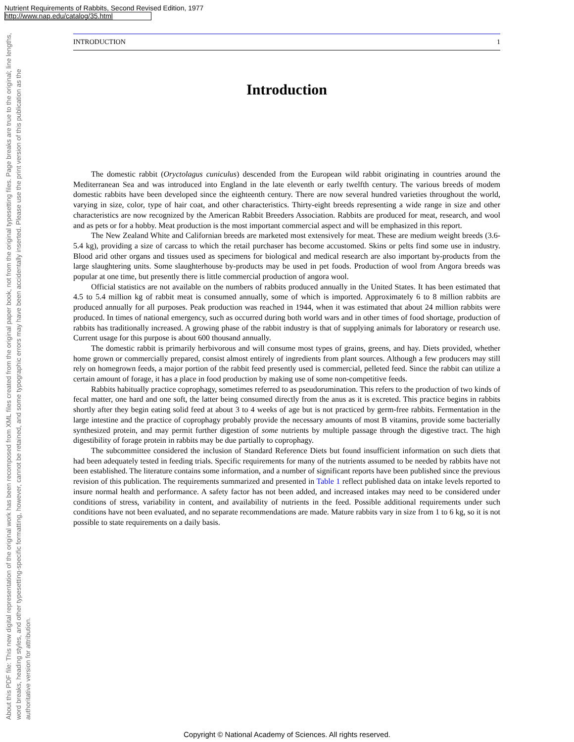Nutrient Requirements of Rabbits, Second Revised Edition, 1977
http://www.nap.edu/catalog/35.html
About this PDF file: This new digital representation of the original work has been recomposed from XML files created from the original paper book, not from the original typesetting files. Page breaks are true to the original; line lengths, word breaks, heading styles, and other typesetting-specific formatting, however, cannot be retained, and some typographic errors may have been accidentally inserted. Please use the print version of this publication as the authoritative version for attribution.
INTRODUCTION 1
Introduction
The domestic rabbit (Oryctolagus cuniculus) descended from the European wild rabbit originating in countries around the Mediterranean Sea and was introduced into England in the late eleventh or early twelfth century. The various breeds of modem domestic rabbits have been developed since the eighteenth century. There are now several hundred varieties throughout the world, varying in size, color, type of hair coat, and other characteristics. Thirty-eight breeds representing a wide range in size and other characteristics are now recognized by the American Rabbit Breeders Association. Rabbits are produced for meat, research, and wool and as pets or for a hobby. Meat production is the most important commercial aspect and will be emphasized in this report.
The New Zealand White and Californian breeds are marketed most extensively for meat. These are medium weight breeds (3.6-5.4 kg), providing a size of carcass to which the retail purchaser has become accustomed. Skins or pelts find some use in industry. Blood arid other organs and tissues used as specimens for biological and medical research are also important by-products from the large slaughtering units. Some slaughterhouse by-products may be used in pet foods. Production of wool from Angora breeds was popular at one time, but presently there is little commercial production of angora wool.
Official statistics are not available on the numbers of rabbits produced annually in the United States. It has been estimated that 4.5 to 5.4 million kg of rabbit meat is consumed annually, some of which is imported. Approximately 6 to 8 million rabbits are produced annually for all purposes. Peak production was reached in 1944, when it was estimated that about 24 million rabbits were produced. In times of national emergency, such as occurred during both world wars and in other times of food shortage, production of rabbits has traditionally increased. A growing phase of the rabbit industry is that of supplying animals for laboratory or research use. Current usage for this purpose is about 600 thousand annually.
The domestic rabbit is primarily herbivorous and will consume most types of grains, greens, and hay. Diets provided, whether home grown or commercially prepared, consist almost entirely of ingredients from plant sources. Although a few producers may still rely on homegrown feeds, a major portion of the rabbit feed presently used is commercial, pelleted feed. Since the rabbit can utilize a certain amount of forage, it has a place in food production by making use of some non-competitive feeds.
Rabbits habitually practice coprophagy, sometimes referred to as pseudorumination. This refers to the production of two kinds of fecal matter, one hard and one soft, the latter being consumed directly from the anus as it is excreted. This practice begins in rabbits shortly after they begin eating solid feed at about 3 to 4 weeks of age but is not practiced by germ-free rabbits. Fermentation in the large intestine and the practice of coprophagy probably provide the necessary amounts of most B vitamins, provide some bacterially synthesized protein, and may permit further digestion of some nutrients by multiple passage through the digestive tract. The high digestibility of forage protein in rabbits may be due partially to coprophagy.
The subcommittee considered the inclusion of Standard Reference Diets but found insufficient information on such diets that had been adequately tested in feeding trials. Specific requirements for many of the nutrients assumed to be needed by rabbits have not been established. The literature contains some information, and a number of significant reports have been published since the previous revision of this publication. The requirements summarized and presented in Table 1 reflect published data on intake levels reported to insure normal health and performance. A safety factor has not been added, and increased intakes may need to be considered under conditions of stress, variability in content, and availability of nutrients in the feed. Possible additional requirements under such conditions have not been evaluated, and no separate recommendations are made. Mature rabbits vary in size from 1 to 6 kg, so it is not possible to state requirements on a daily basis.
Copyright © National Academy of Sciences. All rights reserved.